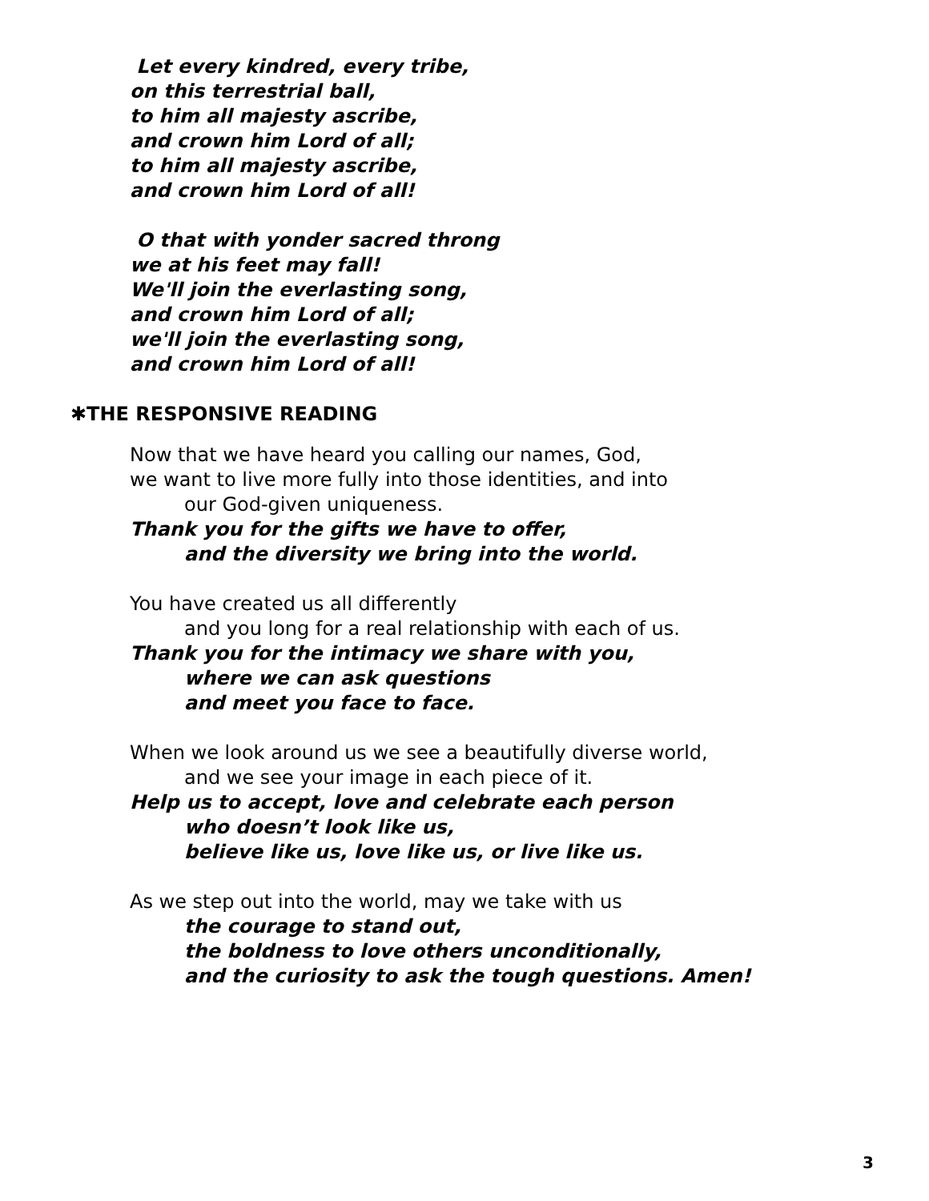Let every kindred, every tribe,
on this terrestrial ball,
to him all majesty ascribe,
and crown him Lord of all;
to him all majesty ascribe,
and crown him Lord of all!
O that with yonder sacred throng
we at his feet may fall!
We'll join the everlasting song,
and crown him Lord of all;
we'll join the everlasting song,
and crown him Lord of all!
✱THE RESPONSIVE READING
Now that we have heard you calling our names, God,
we want to live more fully into those identities, and into
our God-given uniqueness.
Thank you for the gifts we have to offer,
and the diversity we bring into the world.
You have created us all differently
and you long for a real relationship with each of us.
Thank you for the intimacy we share with you,
where we can ask questions
and meet you face to face.
When we look around us we see a beautifully diverse world,
and we see your image in each piece of it.
Help us to accept, love and celebrate each person
who doesn’t look like us,
believe like us, love like us, or live like us.
As we step out into the world, may we take with us
the courage to stand out,
the boldness to love others unconditionally,
and the curiosity to ask the tough questions. Amen!
3